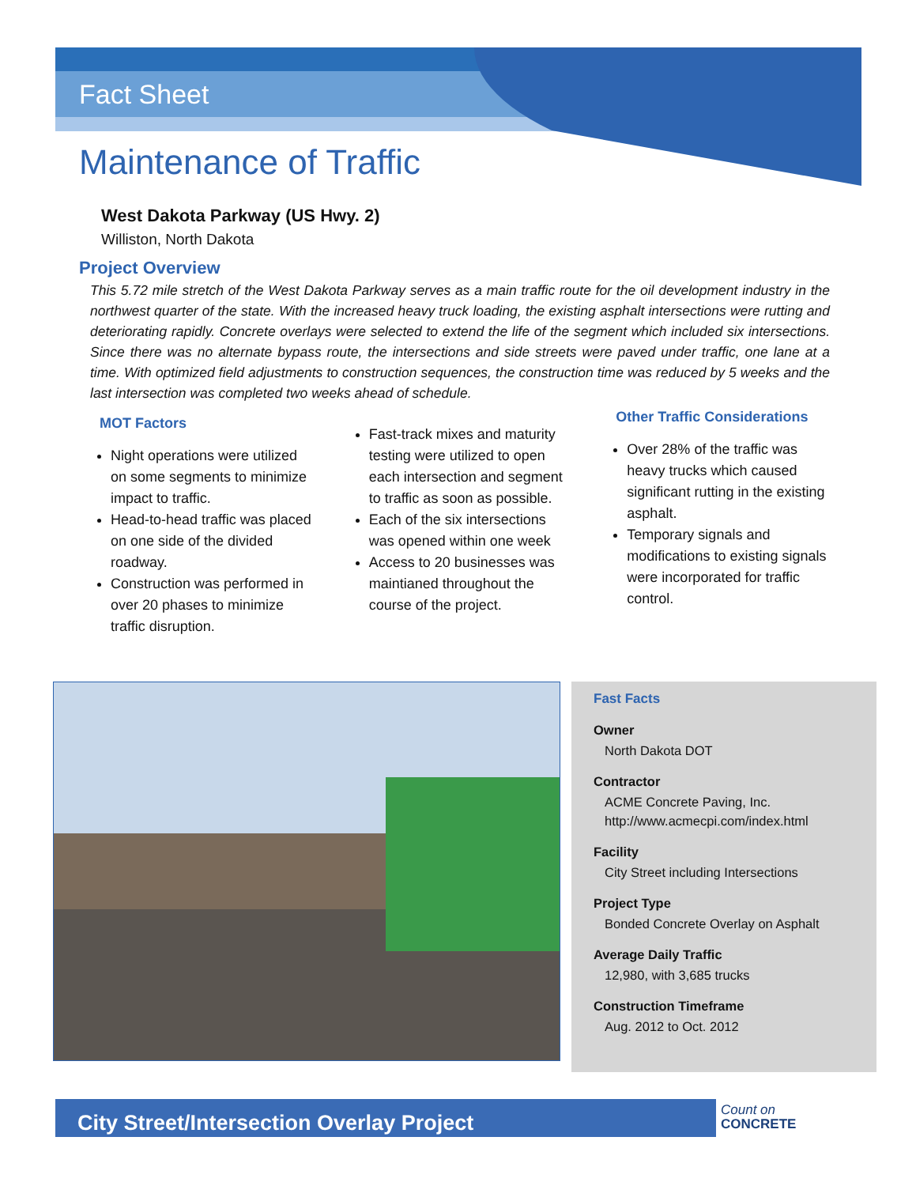Fact Sheet
Maintenance of Traffic
West Dakota Parkway (US Hwy. 2)
Williston, North Dakota
Project Overview
This 5.72 mile stretch of the West Dakota Parkway serves as a main traffic route for the oil development industry in the northwest quarter of the state. With the increased heavy truck loading, the existing asphalt intersections were rutting and deteriorating rapidly. Concrete overlays were selected to extend the life of the segment which included six intersections. Since there was no alternate bypass route, the intersections and side streets were paved under traffic, one lane at a time. With optimized field adjustments to construction sequences, the construction time was reduced by 5 weeks and the last intersection was completed two weeks ahead of schedule.
MOT Factors
Night operations were utilized on some segments to minimize impact to traffic.
Head-to-head traffic was placed on one side of the divided roadway.
Construction was performed in over 20 phases to minimize traffic disruption.
Fast-track mixes and maturity testing were utilized to open each intersection and segment to traffic as soon as possible.
Each of the six intersections was opened within one week
Access to 20 businesses was maintianed throughout the course of the project.
Other Traffic Considerations
Over 28% of the traffic was heavy trucks which caused significant rutting in the existing asphalt.
Temporary signals and modifications to existing signals were incorporated for traffic control.
Fast Facts
Owner
North Dakota DOT
Contractor
ACME Concrete Paving, Inc.
http://www.acmecpi.com/index.html
Facility
City Street including Intersections
Project Type
Bonded Concrete Overlay on Asphalt
Average Daily Traffic
12,980, with 3,685 trucks
Construction Timeframe
Aug. 2012 to Oct. 2012
City Street/Intersection Overlay Project
Count on
CONCRETE